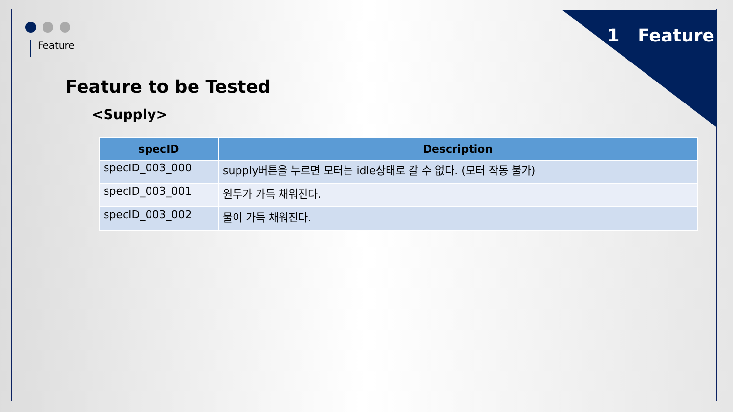1 Feature
Feature
Feature to be Tested
<Supply>
| specID | Description |
| --- | --- |
| specID_003_000 | supply버튼을 누르면 모터는 idle상태로 갈 수 없다. (모터 작동 불가) |
| specID_003_001 | 원두가 가득 채워진다. |
| specID_003_002 | 물이 가득 채워진다. |